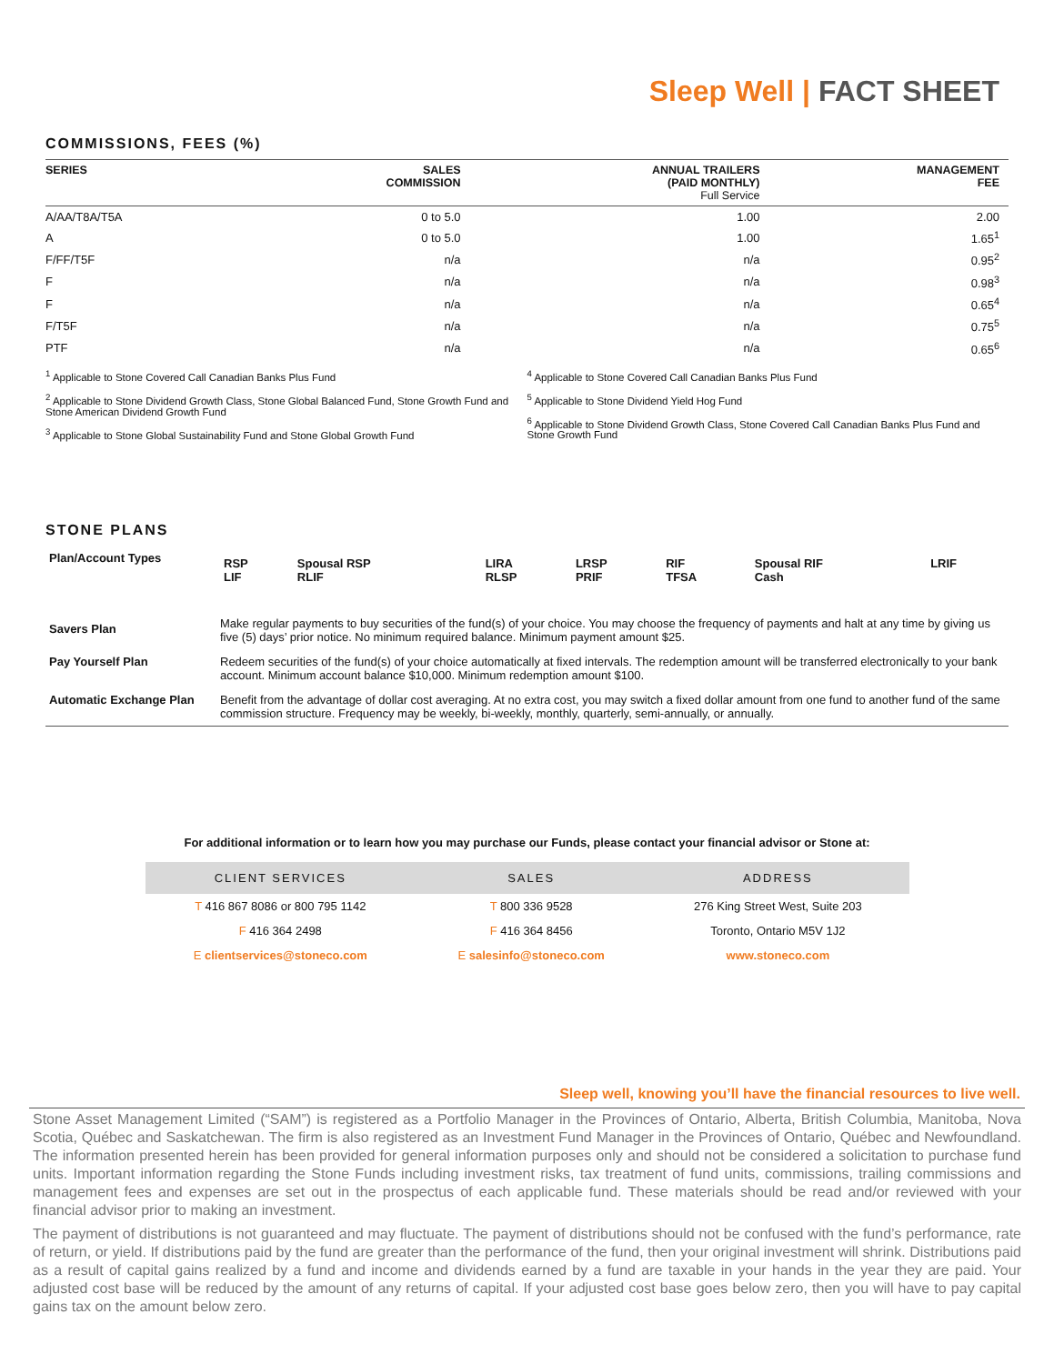Sleep Well | FACT SHEET
COMMISSIONS, FEES (%)
| SERIES | SALES COMMISSION | ANNUAL TRAILERS (PAID MONTHLY) Full Service | MANAGEMENT FEE |
| --- | --- | --- | --- |
| A/AA/T8A/T5A | 0 to 5.0 | 1.00 | 2.00 |
| A | 0 to 5.0 | 1.00 | 1.65<sup>1</sup> |
| F/FF/T5F | n/a | n/a | 0.95<sup>2</sup> |
| F | n/a | n/a | 0.98<sup>3</sup> |
| F | n/a | n/a | 0.65<sup>4</sup> |
| F/T5F | n/a | n/a | 0.75<sup>5</sup> |
| PTF | n/a | n/a | 0.65<sup>6</sup> |
<sup>1</sup> Applicable to Stone Covered Call Canadian Banks Plus Fund
<sup>2</sup> Applicable to Stone Dividend Growth Class, Stone Global Balanced Fund, Stone Growth Fund and Stone American Dividend Growth Fund
<sup>3</sup> Applicable to Stone Global Sustainability Fund and Stone Global Growth Fund
<sup>4</sup> Applicable to Stone Covered Call Canadian Banks Plus Fund
<sup>5</sup> Applicable to Stone Dividend Yield Hog Fund
<sup>6</sup> Applicable to Stone Dividend Growth Class, Stone Covered Call Canadian Banks Plus Fund and Stone Growth Fund
STONE PLANS
| Plan/Account Types | / RSP LIF / Spousal RSP RLIF / LIRA RLSP / LRSP PRIF / RIF TFSA / Spousal RIF Cash / LRIF / |
| Savers Plan | Make regular payments to buy securities of the fund(s) of your choice. You may choose the frequency of payments and halt at any time by giving us five (5) days’ prior notice. No minimum required balance. Minimum payment amount $25. |
| Pay Yourself Plan | Redeem securities of the fund(s) of your choice automatically at fixed intervals. The redemption amount will be transferred electronically to your bank account. Minimum account balance $10,000. Minimum redemption amount $100. |
| Automatic Exchange Plan | Benefit from the advantage of dollar cost averaging. At no extra cost, you may switch a fixed dollar amount from one fund to another fund of the same commission structure. Frequency may be weekly, bi-weekly, monthly, quarterly, semi-annually, or annually. |
For additional information or to learn how you may purchase our Funds, please contact your financial advisor or Stone at:
| CLIENT SERVICES | SALES | ADDRESS |
| --- | --- | --- |
| T 416 867 8086 or 800 795 1142 | T 800 336 9528 | 276 King Street West, Suite 203 |
| F 416 364 2498 | F 416 364 8456 | Toronto, Ontario M5V 1J2 |
| E clientservices@stoneco.com | E salesinfo@stoneco.com | www.stoneco.com |
Sleep well, knowing you’ll have the financial resources to live well.
Stone Asset Management Limited (“SAM”) is registered as a Portfolio Manager in the Provinces of Ontario, Alberta, British Columbia, Manitoba, Nova Scotia, Québec and Saskatchewan. The firm is also registered as an Investment Fund Manager in the Provinces of Ontario, Québec and Newfoundland. The information presented herein has been provided for general information purposes only and should not be considered a solicitation to purchase fund units. Important information regarding the Stone Funds including investment risks, tax treatment of fund units, commissions, trailing commissions and management fees and expenses are set out in the prospectus of each applicable fund. These materials should be read and/or reviewed with your financial advisor prior to making an investment.
The payment of distributions is not guaranteed and may fluctuate. The payment of distributions should not be confused with the fund’s performance, rate of return, or yield. If distributions paid by the fund are greater than the performance of the fund, then your original investment will shrink. Distributions paid as a result of capital gains realized by a fund and income and dividends earned by a fund are taxable in your hands in the year they are paid. Your adjusted cost base will be reduced by the amount of any returns of capital. If your adjusted cost base goes below zero, then you will have to pay capital gains tax on the amount below zero.